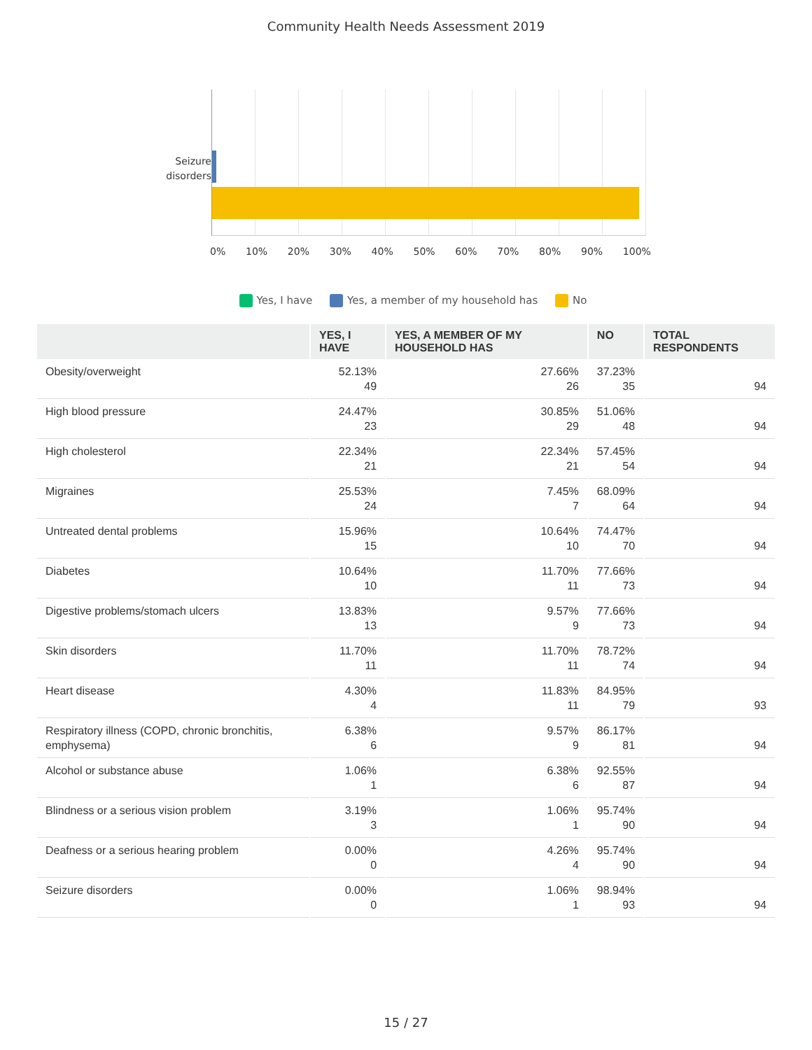Community Health Needs Assessment 2019
Seizure disorders
0% 10% 20% 30% 40% 50% 60% 70% 80% 90% 100%
Yes, I have Yes, a member of my household has No
| | YES, I HAVE | YES, A MEMBER OF MY HOUSEHOLD HAS | NO | TOTAL RESPONDENTS |
| --- | --- | --- | --- | --- |
| Obesity/overweight | 52.13% 49 | 27.66% 26 | 37.23% 35 | 94 |
| High blood pressure | 24.47% 23 | 30.85% 29 | 51.06% 48 | 94 |
| High cholesterol | 22.34% 21 | 22.34% 21 | 57.45% 54 | 94 |
| Migraines | 25.53% 24 | 7.45% 7 | 68.09% 64 | 94 |
| Untreated dental problems | 15.96% 15 | 10.64% 10 | 74.47% 70 | 94 |
| Diabetes | 10.64% 10 | 11.70% 11 | 77.66% 73 | 94 |
| Digestive problems/stomach ulcers | 13.83% 13 | 9.57% 9 | 77.66% 73 | 94 |
| Skin disorders | 11.70% 11 | 11.70% 11 | 78.72% 74 | 94 |
| Heart disease | 4.30% 4 | 11.83% 11 | 84.95% 79 | 93 |
| Respiratory illness (COPD, chronic bronchitis, emphysema) | 6.38% 6 | 9.57% 9 | 86.17% 81 | 94 |
| Alcohol or substance abuse | 1.06% 1 | 6.38% 6 | 92.55% 87 | 94 |
| Blindness or a serious vision problem | 3.19% 3 | 1.06% 1 | 95.74% 90 | 94 |
| Deafness or a serious hearing problem | 0.00% 0 | 4.26% 4 | 95.74% 90 | 94 |
| Seizure disorders | 0.00% 0 | 1.06% 1 | 98.94% 93 | 94 |
15 / 27